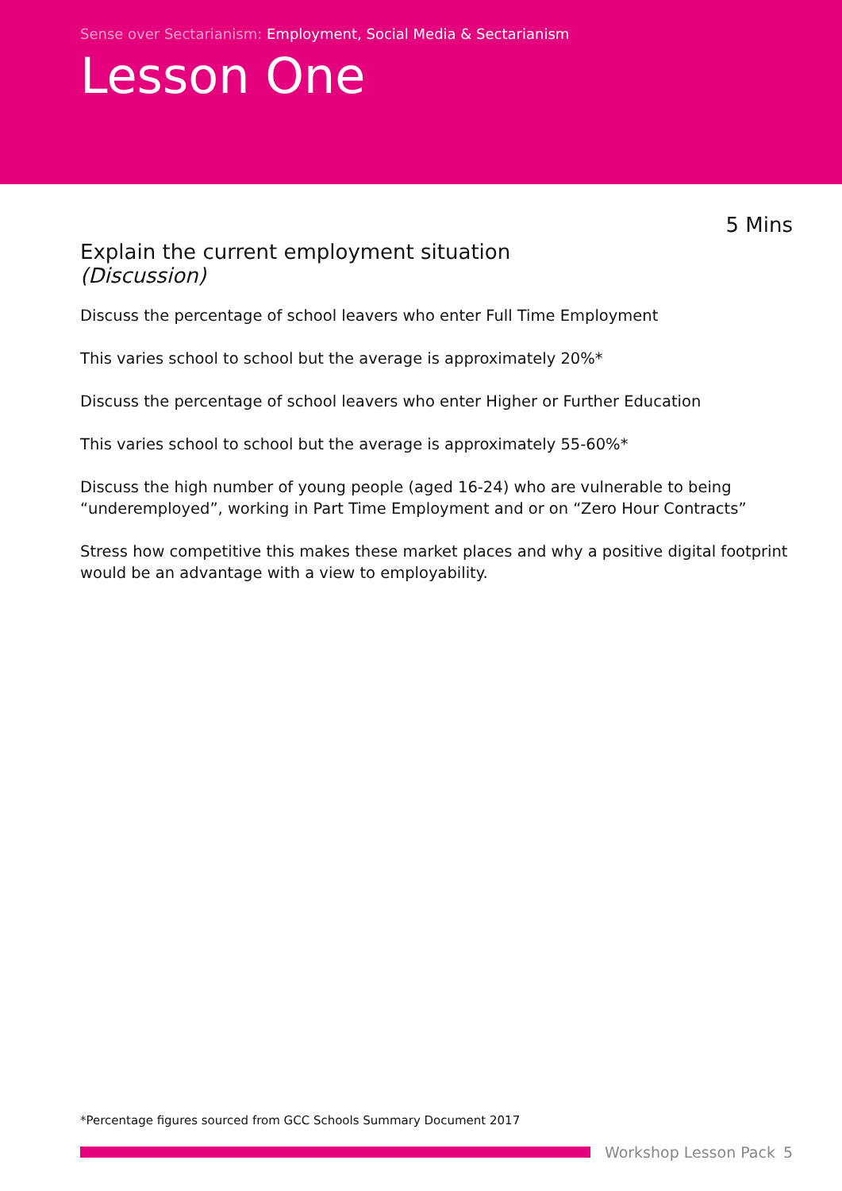Sense over Sectarianism: Employment, Social Media & Sectarianism
Lesson One
5 Mins
Explain the current employment situation
(Discussion)
Discuss the percentage of school leavers who enter Full Time Employment
This varies school to school but the average is approximately 20%*
Discuss the percentage of school leavers who enter Higher or Further Education
This varies school to school but the average is approximately 55-60%*
Discuss the high number of young people (aged 16-24) who are vulnerable to being “underemployed”, working in Part Time Employment and or on “Zero Hour Contracts”
Stress how competitive this makes these market places and why a positive digital footprint would be an advantage with a view to employability.
*Percentage figures sourced from GCC Schools Summary Document 2017
Workshop Lesson Pack 5